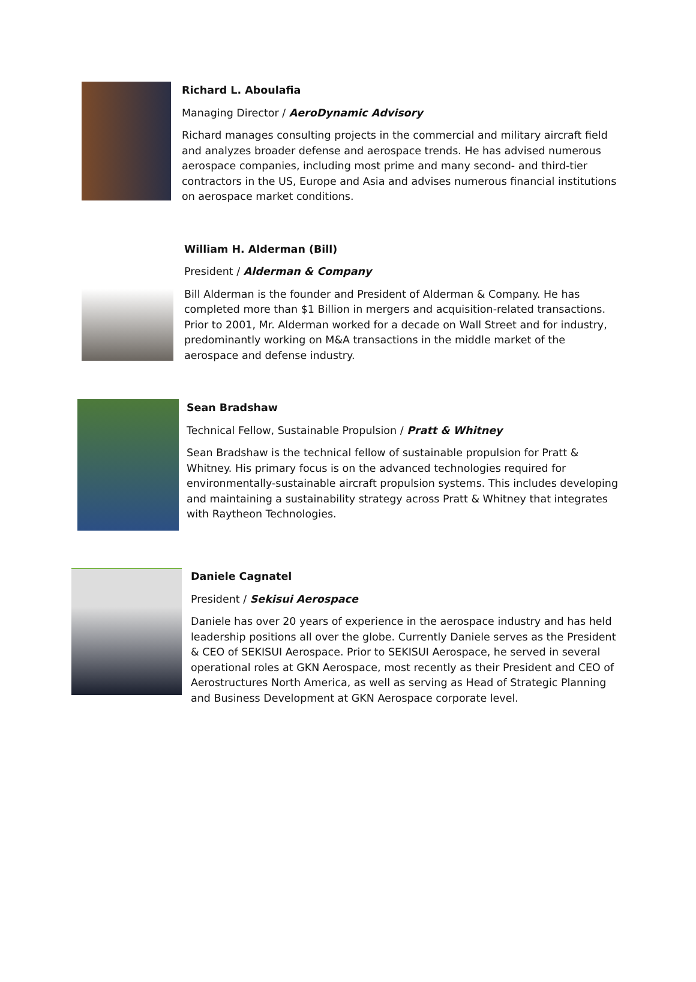Richard L. Aboulafia
Managing Director / AeroDynamic Advisory
Richard manages consulting projects in the commercial and military aircraft field and analyzes broader defense and aerospace trends. He has advised numerous aerospace companies, including most prime and many second- and third-tier contractors in the US, Europe and Asia and advises numerous financial institutions on aerospace market conditions.
William H. Alderman (Bill)
President / Alderman & Company
Bill Alderman is the founder and President of Alderman & Company. He has completed more than $1 Billion in mergers and acquisition-related transactions. Prior to 2001, Mr. Alderman worked for a decade on Wall Street and for industry, predominantly working on M&A transactions in the middle market of the aerospace and defense industry.
Sean Bradshaw
Technical Fellow, Sustainable Propulsion / Pratt & Whitney
Sean Bradshaw is the technical fellow of sustainable propulsion for Pratt & Whitney. His primary focus is on the advanced technologies required for environmentally-sustainable aircraft propulsion systems. This includes developing and maintaining a sustainability strategy across Pratt & Whitney that integrates with Raytheon Technologies.
Daniele Cagnatel
President / Sekisui Aerospace
Daniele has over 20 years of experience in the aerospace industry and has held leadership positions all over the globe. Currently Daniele serves as the President & CEO of SEKISUI Aerospace. Prior to SEKISUI Aerospace, he served in several operational roles at GKN Aerospace, most recently as their President and CEO of Aerostructures North America, as well as serving as Head of Strategic Planning and Business Development at GKN Aerospace corporate level.